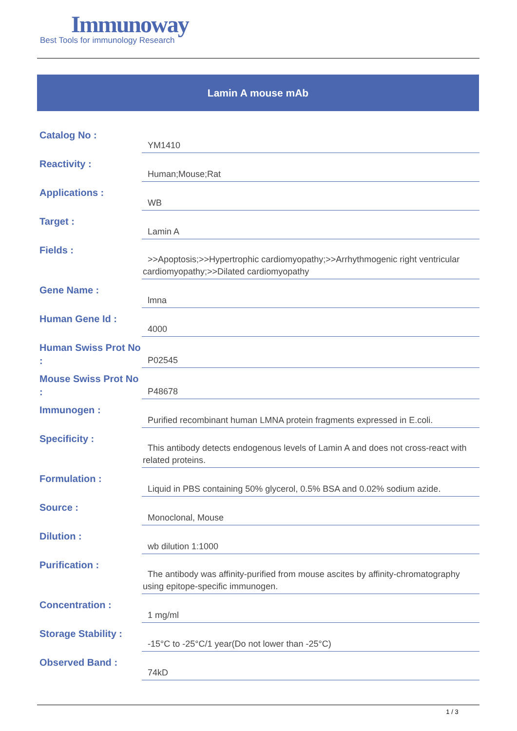Immunoway
Best Tools for immunology Research
Lamin A mouse mAb
| Catalog No : | YM1410 |
| Reactivity : | Human;Mouse;Rat |
| Applications : | WB |
| Target : | Lamin A |
| Fields : | >>Apoptosis;>>Hypertrophic cardiomyopathy;>>Arrhythmogenic right ventricular cardiomyopathy;>>Dilated cardiomyopathy |
| Gene Name : | lmna |
| Human Gene Id : | 4000 |
| Human Swiss Prot No : | P02545 |
| Mouse Swiss Prot No : | P48678 |
| Immunogen : | Purified recombinant human LMNA protein fragments expressed in E.coli. |
| Specificity : | This antibody detects endogenous levels of Lamin A and does not cross-react with related proteins. |
| Formulation : | Liquid in PBS containing 50% glycerol, 0.5% BSA and 0.02% sodium azide. |
| Source : | Monoclonal, Mouse |
| Dilution : | wb dilution 1:1000 |
| Purification : | The antibody was affinity-purified from mouse ascites by affinity-chromatography using epitope-specific immunogen. |
| Concentration : | 1 mg/ml |
| Storage Stability : | -15°C to -25°C/1 year(Do not lower than -25°C) |
| Observed Band : | 74kD |
1 / 3